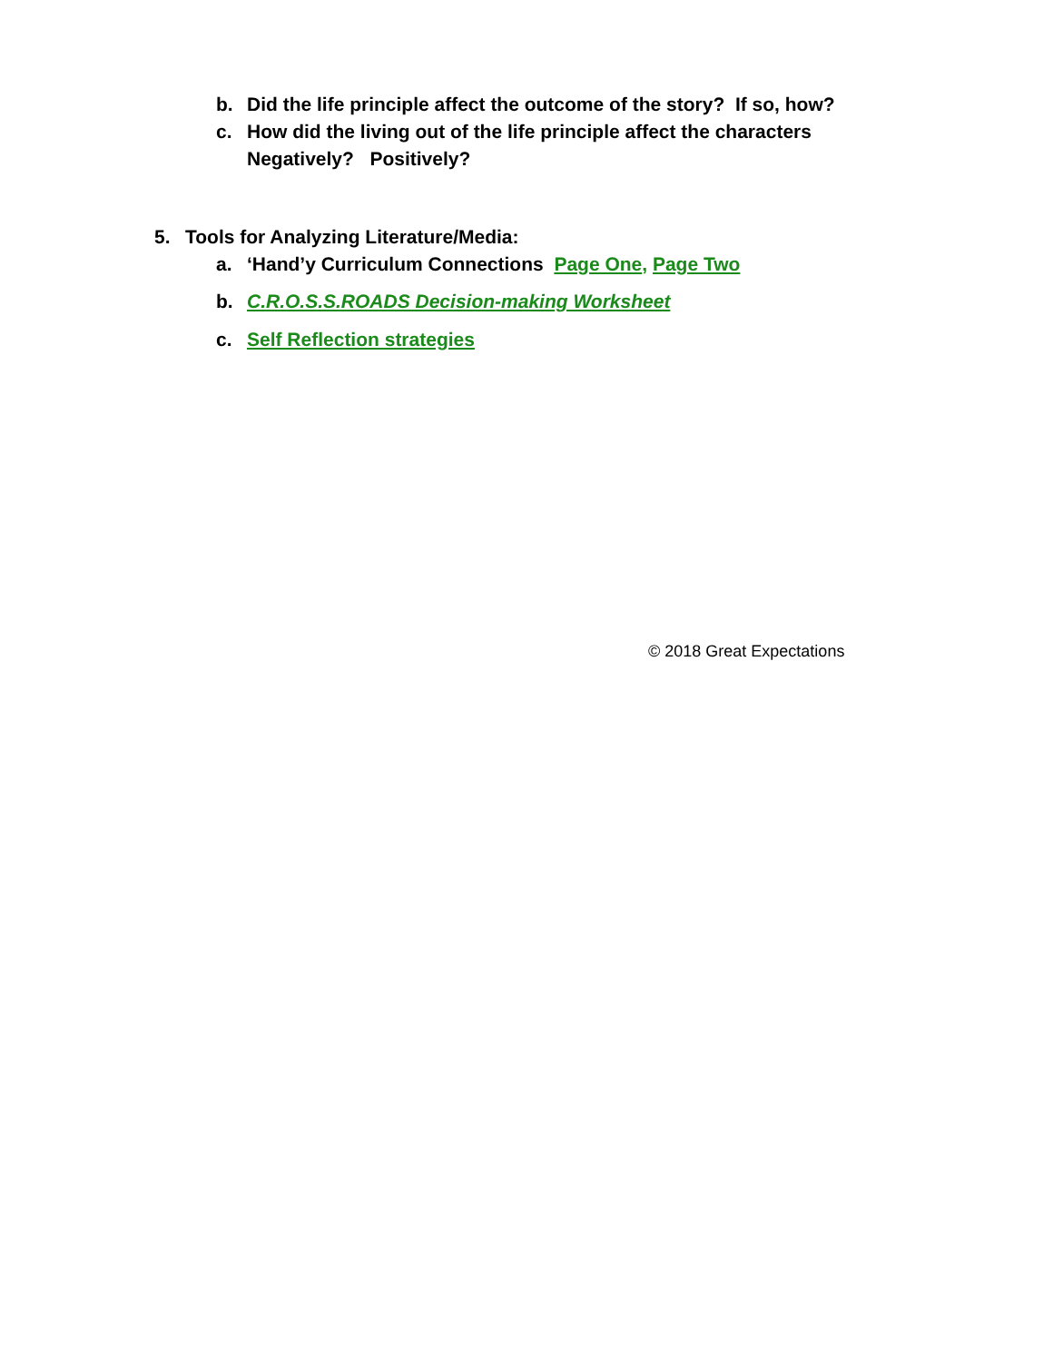b. Did the life principle affect the outcome of the story? If so, how?
c. How did the living out of the life principle affect the characters
Negatively? Positively?
5. Tools for Analyzing Literature/Media:
a. ‘Hand’y Curriculum Connections Page One, Page Two
b. C.R.O.S.S.ROADS Decision-making Worksheet
c. Self Reflection strategies
© 2018 Great Expectations